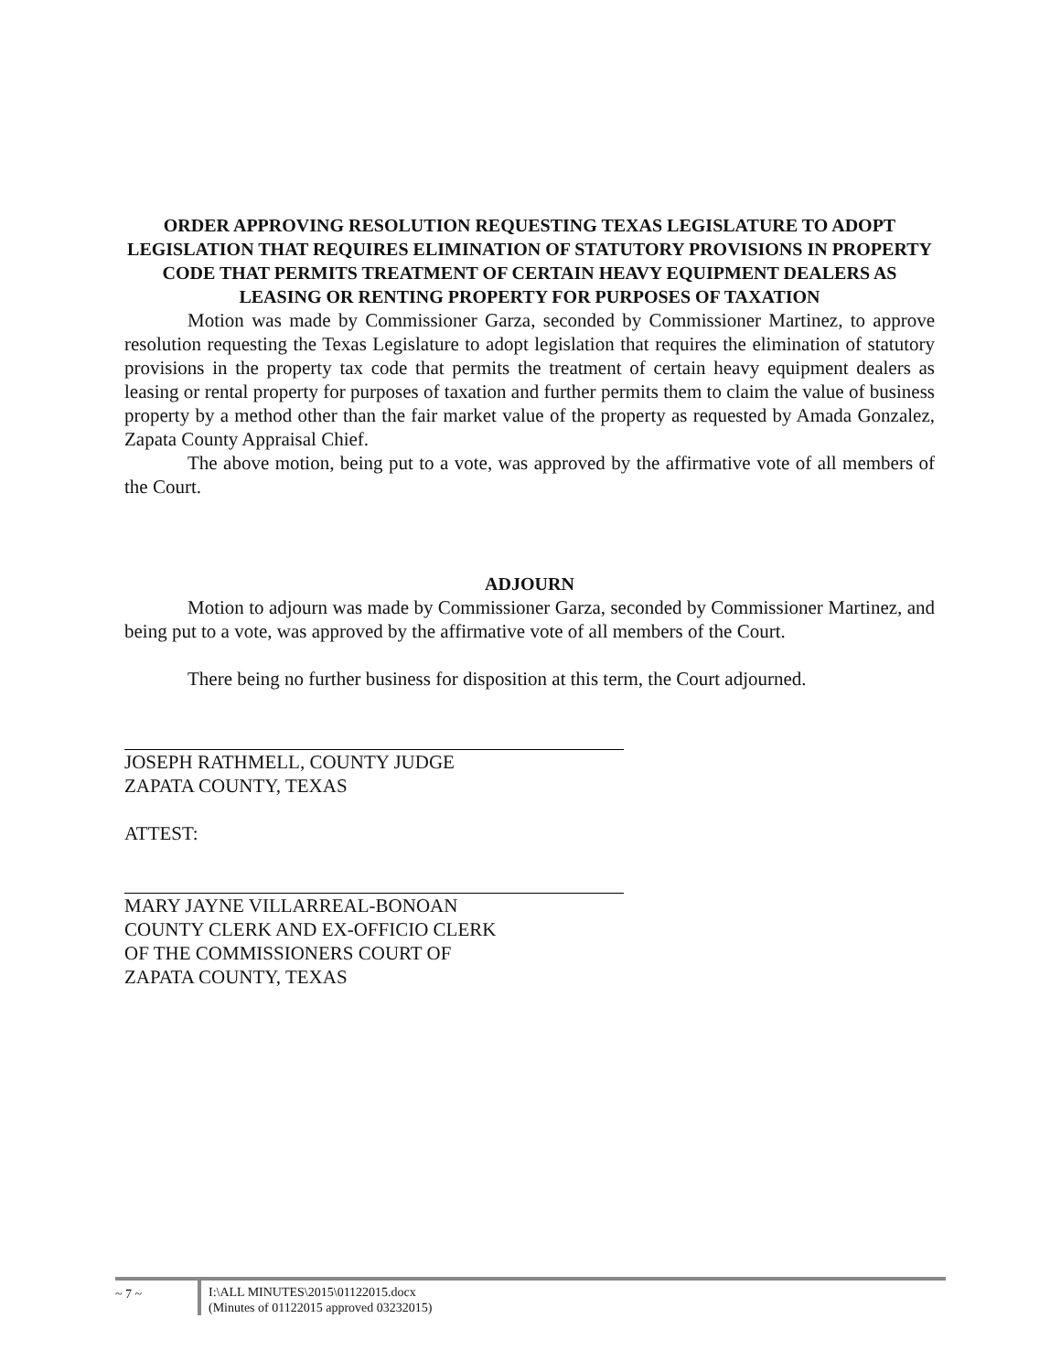ORDER APPROVING RESOLUTION REQUESTING TEXAS LEGISLATURE TO ADOPT LEGISLATION THAT REQUIRES ELIMINATION OF STATUTORY PROVISIONS IN PROPERTY CODE THAT PERMITS TREATMENT OF CERTAIN HEAVY EQUIPMENT DEALERS AS LEASING OR RENTING PROPERTY FOR PURPOSES OF TAXATION
Motion was made by Commissioner Garza, seconded by Commissioner Martinez, to approve resolution requesting the Texas Legislature to adopt legislation that requires the elimination of statutory provisions in the property tax code that permits the treatment of certain heavy equipment dealers as leasing or rental property for purposes of taxation and further permits them to claim the value of business property by a method other than the fair market value of the property as requested by Amada Gonzalez, Zapata County Appraisal Chief.
The above motion, being put to a vote, was approved by the affirmative vote of all members of the Court.
ADJOURN
Motion to adjourn was made by Commissioner Garza, seconded by Commissioner Martinez, and being put to a vote, was approved by the affirmative vote of all members of the Court.
There being no further business for disposition at this term, the Court adjourned.
JOSEPH RATHMELL, COUNTY JUDGE
ZAPATA COUNTY, TEXAS
ATTEST:
MARY JAYNE VILLARREAL-BONOAN
COUNTY CLERK AND EX-OFFICIO CLERK
OF THE COMMISSIONERS COURT OF
ZAPATA COUNTY, TEXAS
~ 7 ~ I:\ALL MINUTES\2015\01122015.docx
(Minutes of 01122015 approved 03232015)